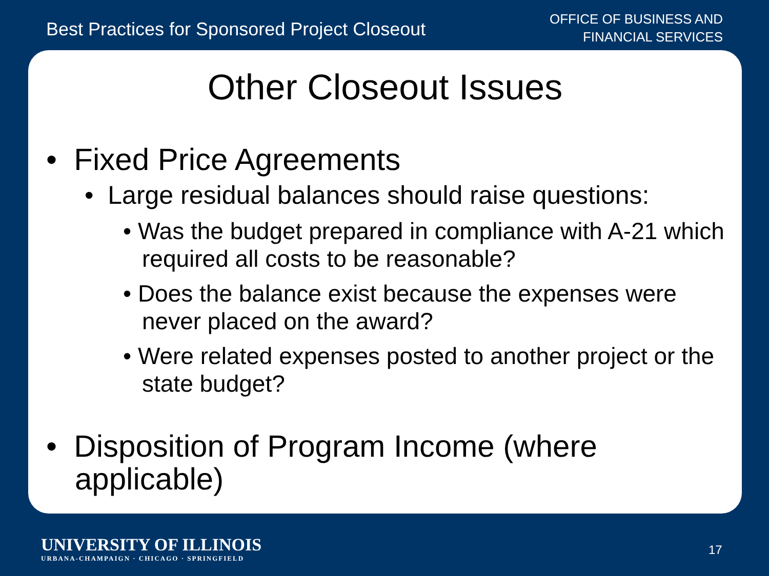Best Practices for Sponsored Project Closeout
OFFICE OF BUSINESS AND
FINANCIAL SERVICES
Other Closeout Issues
• Fixed Price Agreements
• Large residual balances should raise questions:
• Was the budget prepared in compliance with A-21 which required all costs to be reasonable?
• Does the balance exist because the expenses were never placed on the award?
• Were related expenses posted to another project or the state budget?
• Disposition of Program Income (where applicable)
UNIVERSITY OF ILLINOIS
URBANA-CHAMPAIGN · CHICAGO · SPRINGFIELD
17